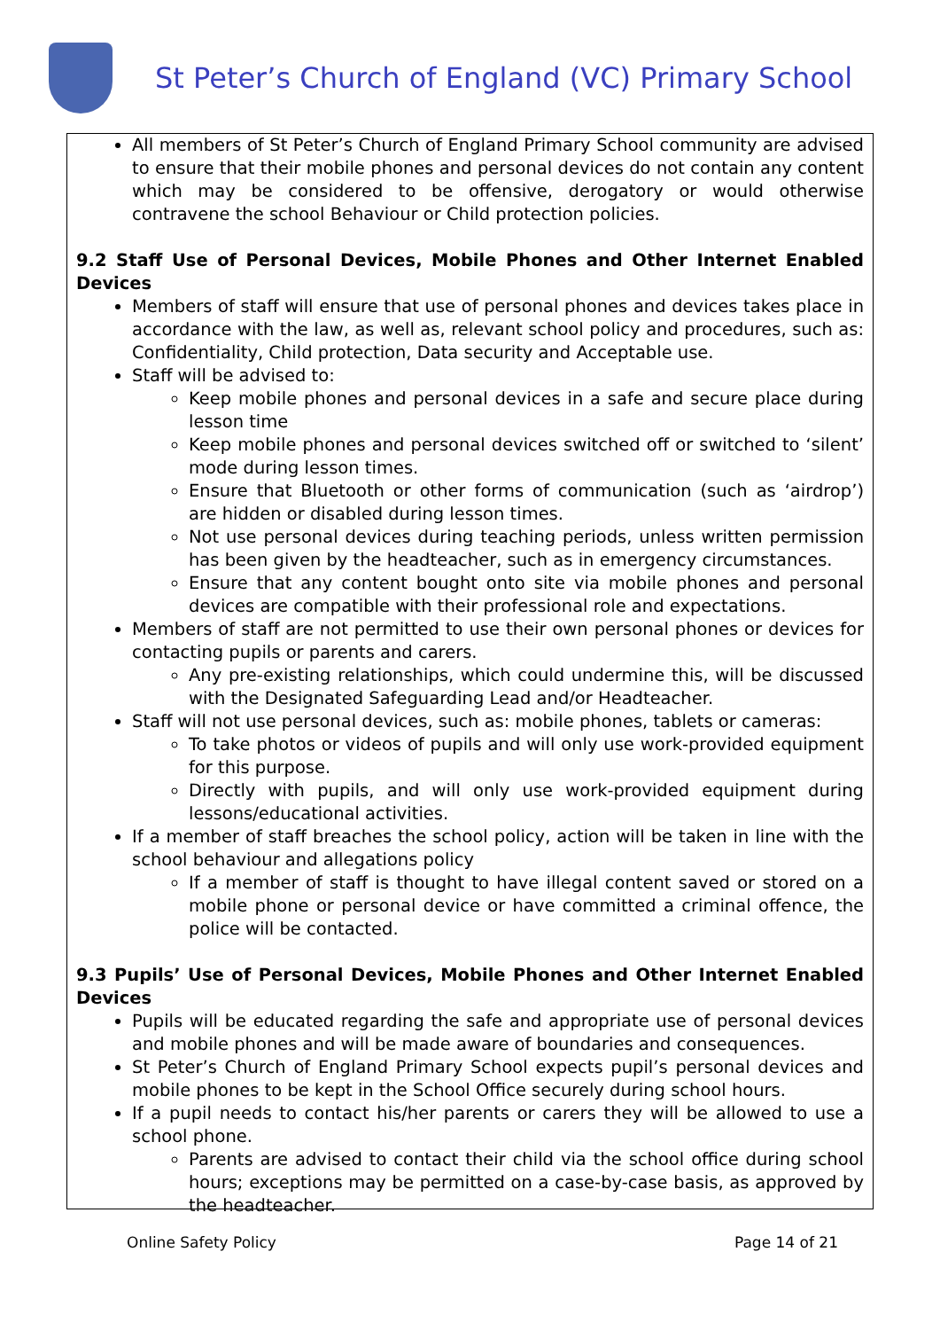St Peter’s Church of England (VC) Primary School
All members of St Peter’s Church of England Primary School community are advised to ensure that their mobile phones and personal devices do not contain any content which may be considered to be offensive, derogatory or would otherwise contravene the school Behaviour or Child protection policies.
9.2 Staff Use of Personal Devices, Mobile Phones and Other Internet Enabled Devices
Members of staff will ensure that use of personal phones and devices takes place in accordance with the law, as well as, relevant school policy and procedures, such as: Confidentiality, Child protection, Data security and Acceptable use.
Staff will be advised to:
Keep mobile phones and personal devices in a safe and secure place during lesson time
Keep mobile phones and personal devices switched off or switched to ‘silent’ mode during lesson times.
Ensure that Bluetooth or other forms of communication (such as ‘airdrop’) are hidden or disabled during lesson times.
Not use personal devices during teaching periods, unless written permission has been given by the headteacher, such as in emergency circumstances.
Ensure that any content bought onto site via mobile phones and personal devices are compatible with their professional role and expectations.
Members of staff are not permitted to use their own personal phones or devices for contacting pupils or parents and carers.
Any pre-existing relationships, which could undermine this, will be discussed with the Designated Safeguarding Lead and/or Headteacher.
Staff will not use personal devices, such as: mobile phones, tablets or cameras:
To take photos or videos of pupils and will only use work-provided equipment for this purpose.
Directly with pupils, and will only use work-provided equipment during lessons/educational activities.
If a member of staff breaches the school policy, action will be taken in line with the school behaviour and allegations policy
If a member of staff is thought to have illegal content saved or stored on a mobile phone or personal device or have committed a criminal offence, the police will be contacted.
9.3 Pupils’ Use of Personal Devices, Mobile Phones and Other Internet Enabled Devices
Pupils will be educated regarding the safe and appropriate use of personal devices and mobile phones and will be made aware of boundaries and consequences.
St Peter’s Church of England Primary School expects pupil’s personal devices and mobile phones to be kept in the School Office securely during school hours.
If a pupil needs to contact his/her parents or carers they will be allowed to use a school phone.
Parents are advised to contact their child via the school office during school hours; exceptions may be permitted on a case-by-case basis, as approved by the headteacher.
Online Safety Policy Page 14 of 21